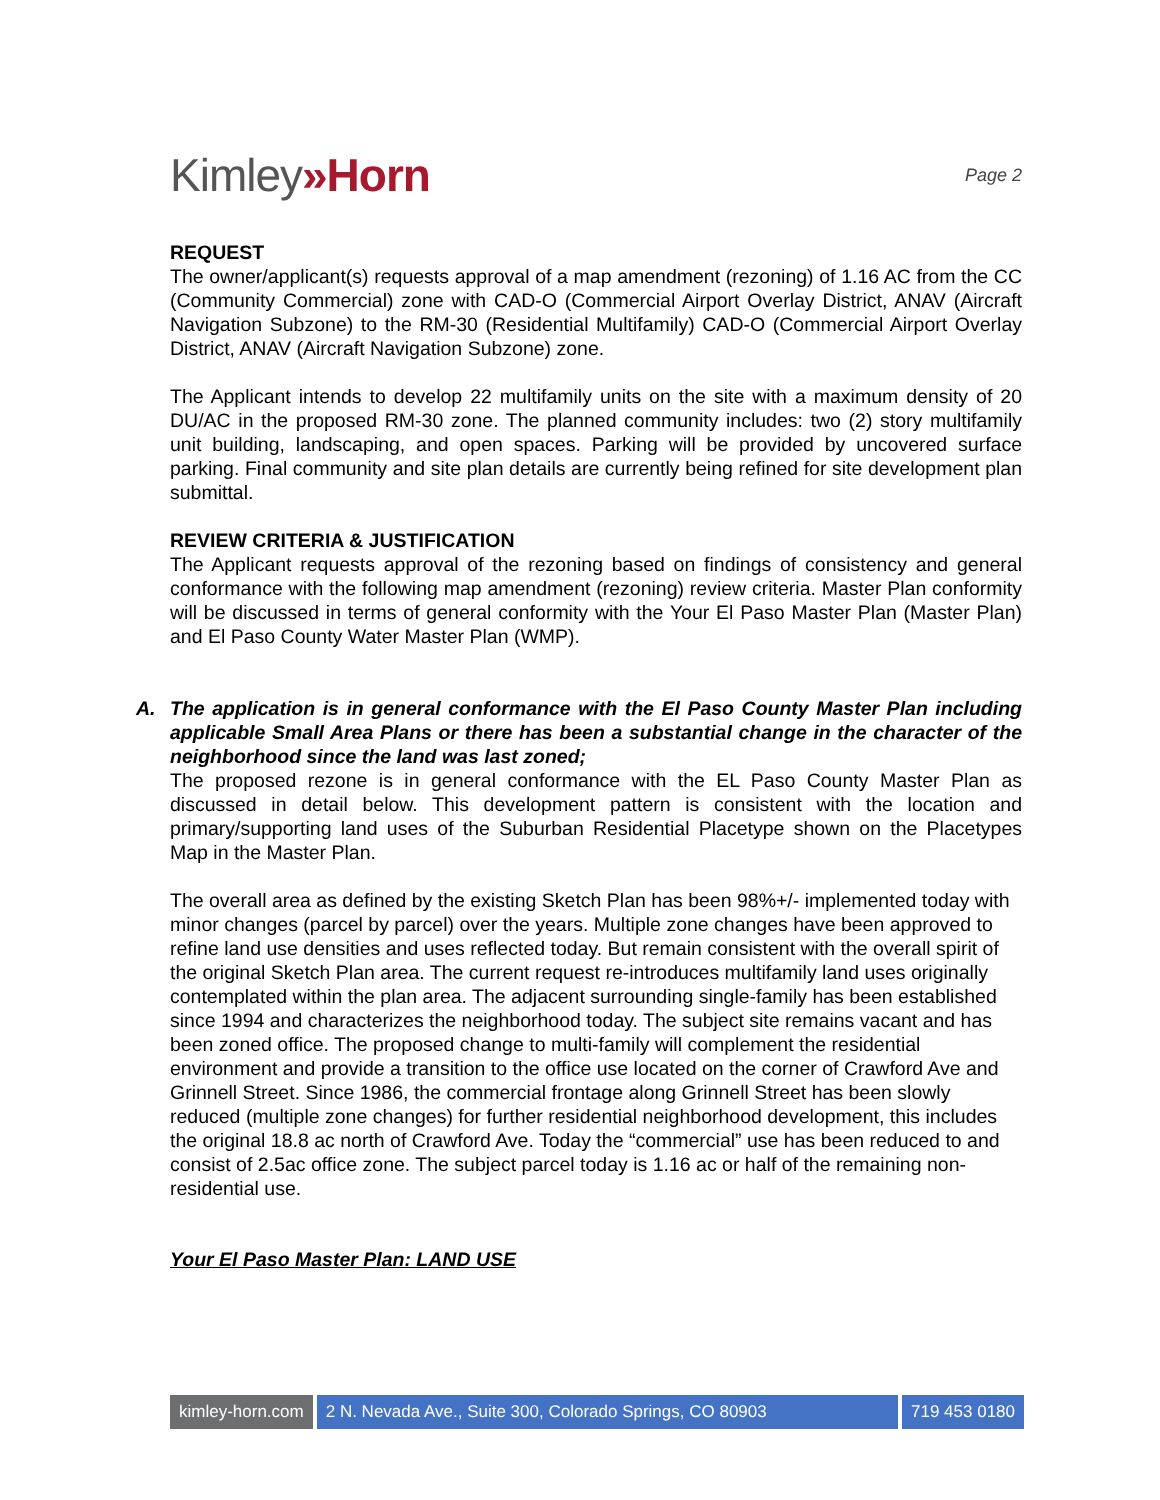Kimley»Horn
Page 2
REQUEST
The owner/applicant(s) requests approval of a map amendment (rezoning) of 1.16 AC from the CC (Community Commercial) zone with CAD-O (Commercial Airport Overlay District, ANAV (Aircraft Navigation Subzone) to the RM-30 (Residential Multifamily) CAD-O (Commercial Airport Overlay District, ANAV (Aircraft Navigation Subzone) zone.
The Applicant intends to develop 22 multifamily units on the site with a maximum density of 20 DU/AC in the proposed RM-30 zone. The planned community includes: two (2) story multifamily unit building, landscaping, and open spaces. Parking will be provided by uncovered surface parking. Final community and site plan details are currently being refined for site development plan submittal.
REVIEW CRITERIA & JUSTIFICATION
The Applicant requests approval of the rezoning based on findings of consistency and general conformance with the following map amendment (rezoning) review criteria. Master Plan conformity will be discussed in terms of general conformity with the Your El Paso Master Plan (Master Plan) and El Paso County Water Master Plan (WMP).
A. The application is in general conformance with the El Paso County Master Plan including applicable Small Area Plans or there has been a substantial change in the character of the neighborhood since the land was last zoned;
The proposed rezone is in general conformance with the EL Paso County Master Plan as discussed in detail below. This development pattern is consistent with the location and primary/supporting land uses of the Suburban Residential Placetype shown on the Placetypes Map in the Master Plan.
The overall area as defined by the existing Sketch Plan has been 98%+/- implemented today with minor changes (parcel by parcel) over the years. Multiple zone changes have been approved to refine land use densities and uses reflected today. But remain consistent with the overall spirit of the original Sketch Plan area. The current request re-introduces multifamily land uses originally contemplated within the plan area. The adjacent surrounding single-family has been established since 1994 and characterizes the neighborhood today. The subject site remains vacant and has been zoned office. The proposed change to multi-family will complement the residential environment and provide a transition to the office use located on the corner of Crawford Ave and Grinnell Street. Since 1986, the commercial frontage along Grinnell Street has been slowly reduced (multiple zone changes) for further residential neighborhood development, this includes the original 18.8 ac north of Crawford Ave. Today the “commercial” use has been reduced to and consist of 2.5ac office zone. The subject parcel today is 1.16 ac or half of the remaining non-residential use.
Your El Paso Master Plan: LAND USE
kimley-horn.com 2 N. Nevada Ave., Suite 300, Colorado Springs, CO 80903
719 453 0180